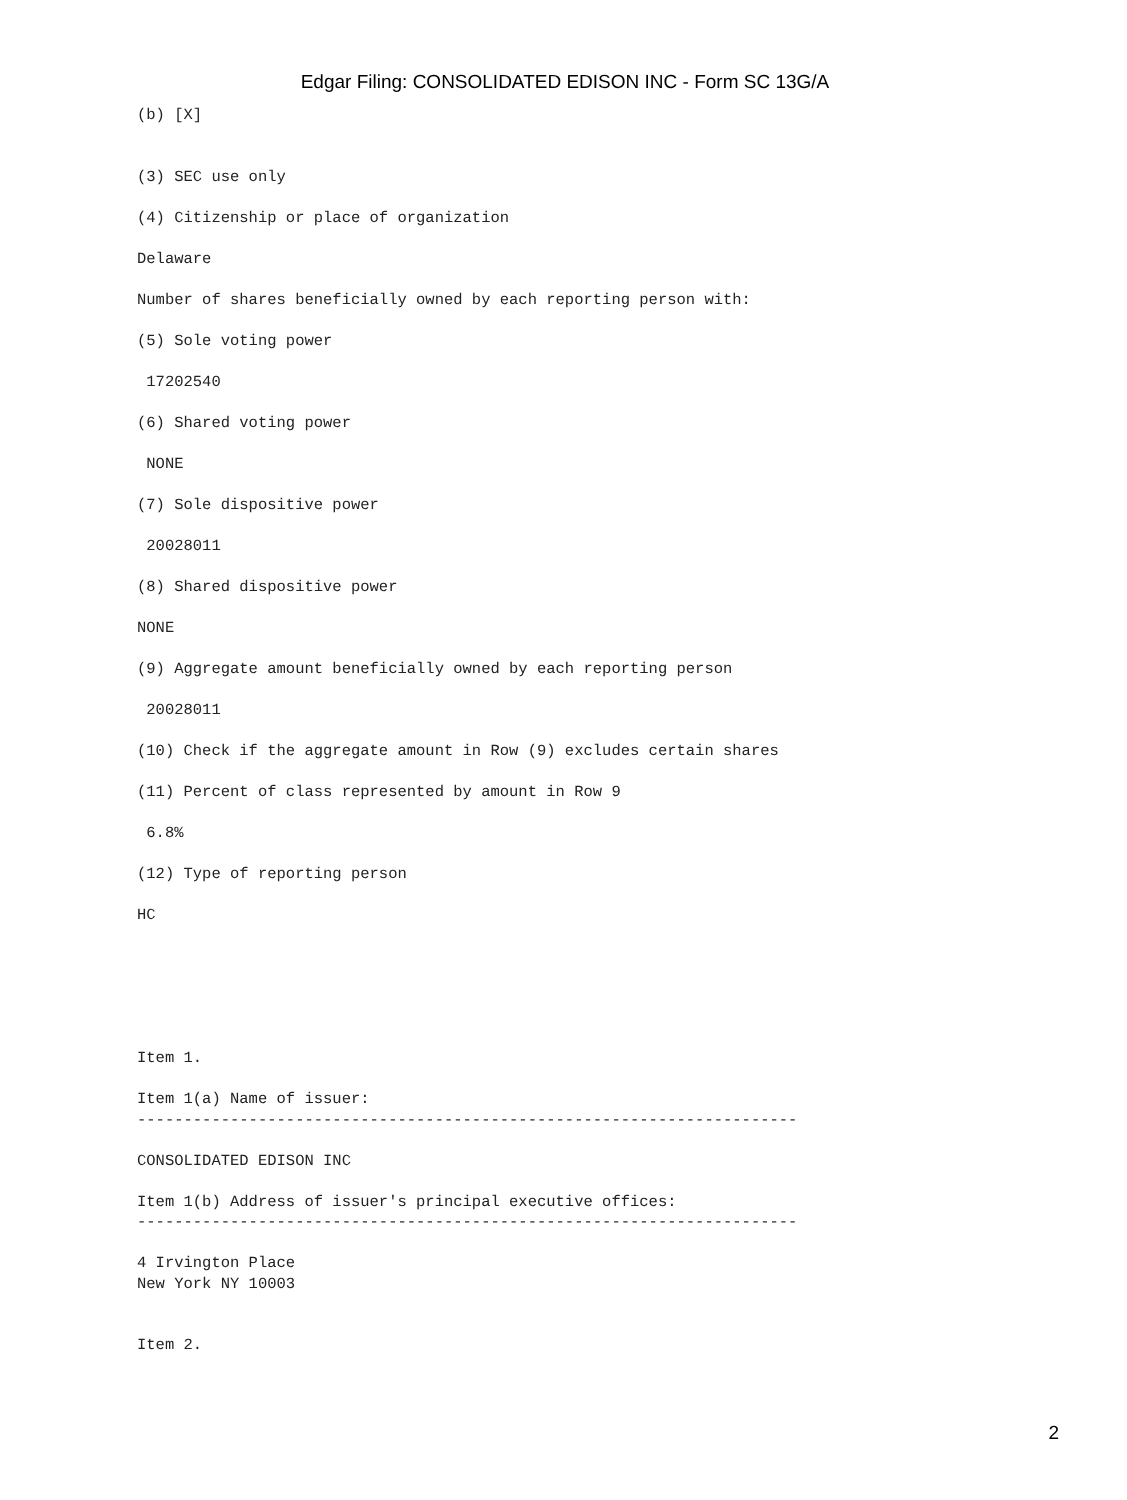Edgar Filing: CONSOLIDATED EDISON INC - Form SC 13G/A
(b) [X]


(3) SEC use only

(4) Citizenship or place of organization

Delaware

Number of shares beneficially owned by each reporting person with:

(5) Sole voting power

 17202540

(6) Shared voting power

 NONE

(7) Sole dispositive power

 20028011

(8) Shared dispositive power

NONE

(9) Aggregate amount beneficially owned by each reporting person

 20028011

(10) Check if the aggregate amount in Row (9) excludes certain shares

(11) Percent of class represented by amount in Row 9

 6.8%

(12) Type of reporting person

HC






Item 1.

Item 1(a) Name of issuer:
-----------------------------------------------------------------------

CONSOLIDATED EDISON INC

Item 1(b) Address of issuer's principal executive offices:
-----------------------------------------------------------------------

4 Irvington Place
New York NY 10003


Item 2.
2